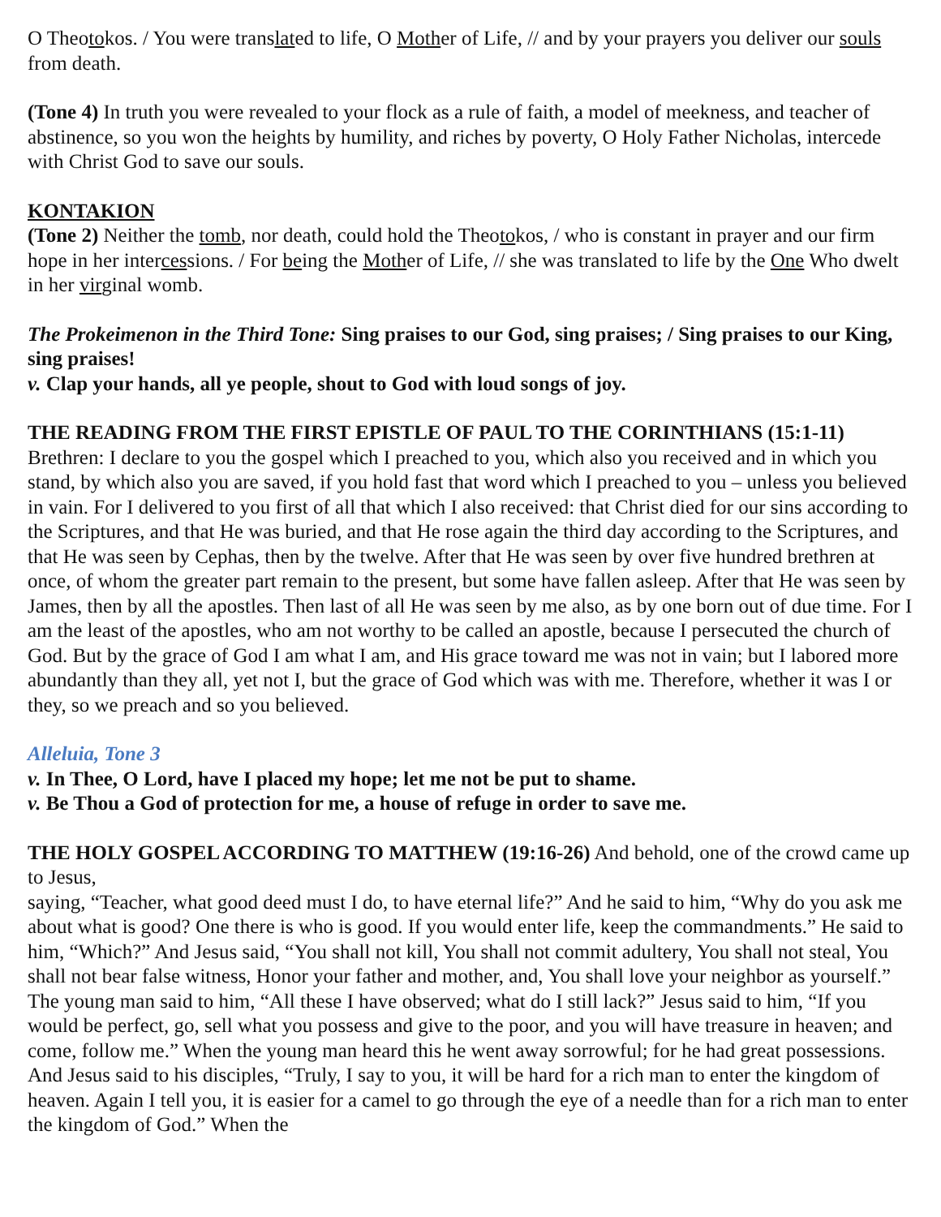O Theotokos. / You were translated to life, O Mother of Life, // and by your prayers you deliver our souls from death.
(Tone 4) In truth you were revealed to your flock as a rule of faith, a model of meekness, and teacher of abstinence, so you won the heights by humility, and riches by poverty, O Holy Father Nicholas, intercede with Christ God to save our souls.
KONTAKION
(Tone 2) Neither the tomb, nor death, could hold the Theotokos, / who is constant in prayer and our firm hope in her intercessions. / For being the Mother of Life, // she was translated to life by the One Who dwelt in her virginal womb.
The Prokeimenon in the Third Tone: Sing praises to our God, sing praises; / Sing praises to our King, sing praises!
v. Clap your hands, all ye people, shout to God with loud songs of joy.
THE READING FROM THE FIRST EPISTLE OF PAUL TO THE CORINTHIANS (15:1-11)
Brethren: I declare to you the gospel which I preached to you, which also you received and in which you stand, by which also you are saved, if you hold fast that word which I preached to you – unless you believed in vain. For I delivered to you first of all that which I also received: that Christ died for our sins according to the Scriptures, and that He was buried, and that He rose again the third day according to the Scriptures, and that He was seen by Cephas, then by the twelve. After that He was seen by over five hundred brethren at once, of whom the greater part remain to the present, but some have fallen asleep. After that He was seen by James, then by all the apostles. Then last of all He was seen by me also, as by one born out of due time. For I am the least of the apostles, who am not worthy to be called an apostle, because I persecuted the church of God. But by the grace of God I am what I am, and His grace toward me was not in vain; but I labored more abundantly than they all, yet not I, but the grace of God which was with me. Therefore, whether it was I or they, so we preach and so you believed.
Alleluia, Tone 3
v. In Thee, O Lord, have I placed my hope; let me not be put to shame.
v. Be Thou a God of protection for me, a house of refuge in order to save me.
THE HOLY GOSPEL ACCORDING TO MATTHEW (19:16-26) And behold, one of the crowd came up to Jesus,
saying, “Teacher, what good deed must I do, to have eternal life?” And he said to him, “Why do you ask me about what is good? One there is who is good. If you would enter life, keep the commandments.” He said to him, “Which?” And Jesus said, “You shall not kill, You shall not commit adultery, You shall not steal, You shall not bear false witness, Honor your father and mother, and, You shall love your neighbor as yourself.” The young man said to him, “All these I have observed; what do I still lack?” Jesus said to him, “If you would be perfect, go, sell what you possess and give to the poor, and you will have treasure in heaven; and come, follow me.” When the young man heard this he went away sorrowful; for he had great possessions. And Jesus said to his disciples, “Truly, I say to you, it will be hard for a rich man to enter the kingdom of heaven. Again I tell you, it is easier for a camel to go through the eye of a needle than for a rich man to enter the kingdom of God.” When the